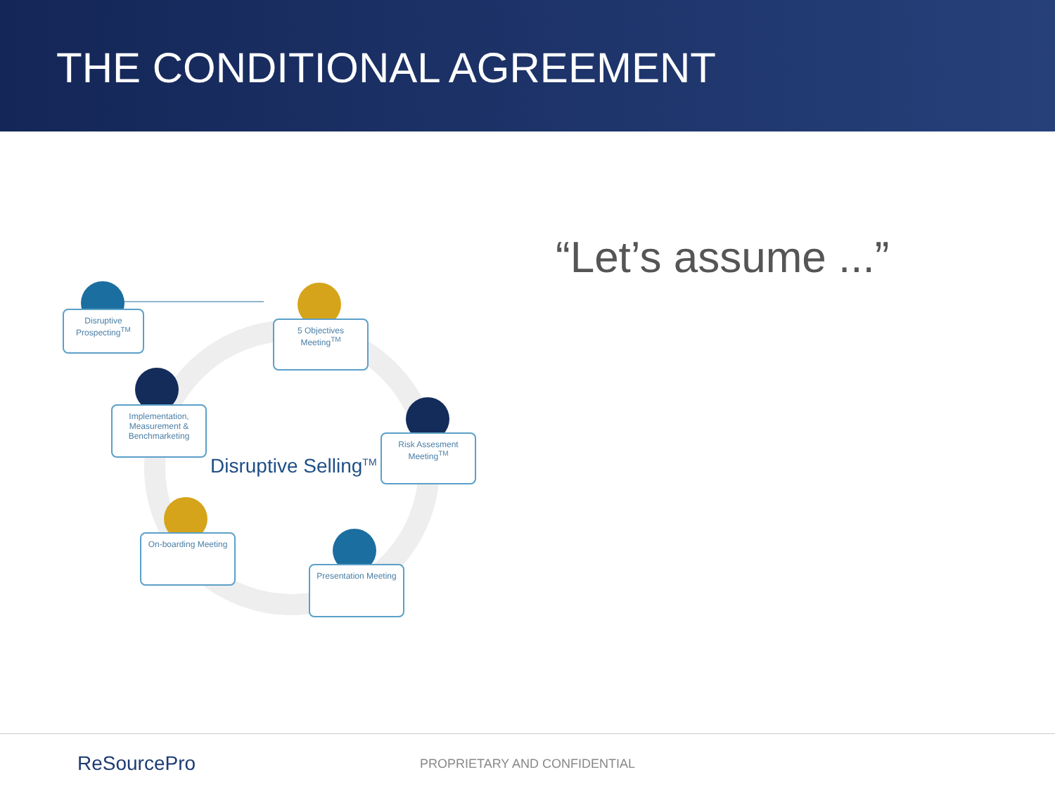THE CONDITIONAL AGREEMENT
Disruptive Prospecting<sup>TM</sup>
5 Objectives Meeting<sup>TM</sup>
Implementation, Measurement & Benchmarketing
Risk Assesment Meeting<sup>TM</sup>
Disruptive Selling<sup>TM</sup>
On-boarding Meeting
Presentation Meeting
“Let’s assume ...”
ReSourcePro PROPRIETARY AND CONFIDENTIAL